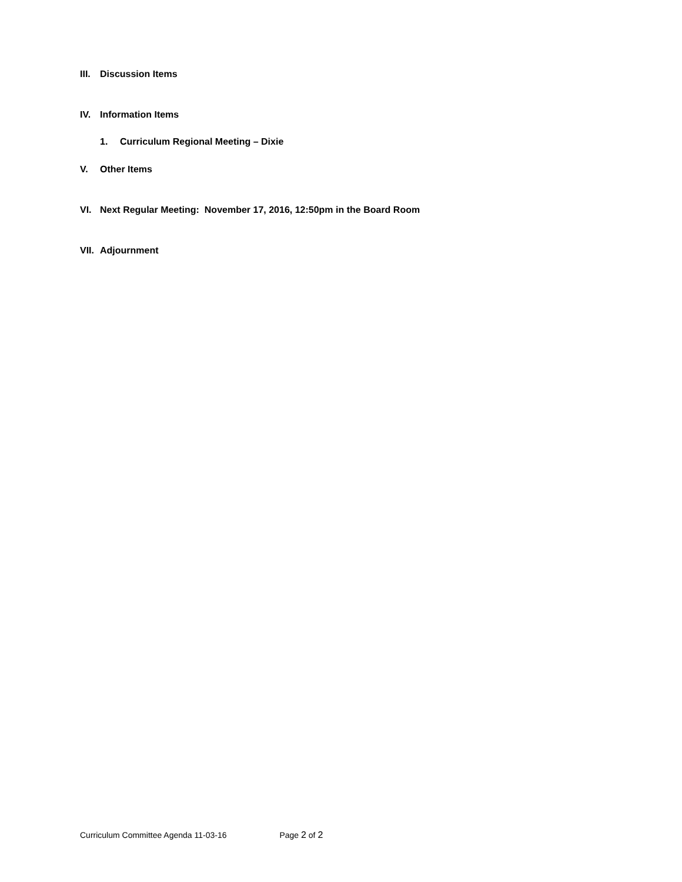III. Discussion Items
IV. Information Items
1. Curriculum Regional Meeting – Dixie
V. Other Items
VI. Next Regular Meeting: November 17, 2016, 12:50pm in the Board Room
VII. Adjournment
Curriculum Committee Agenda 11-03-16 Page 2 of 2